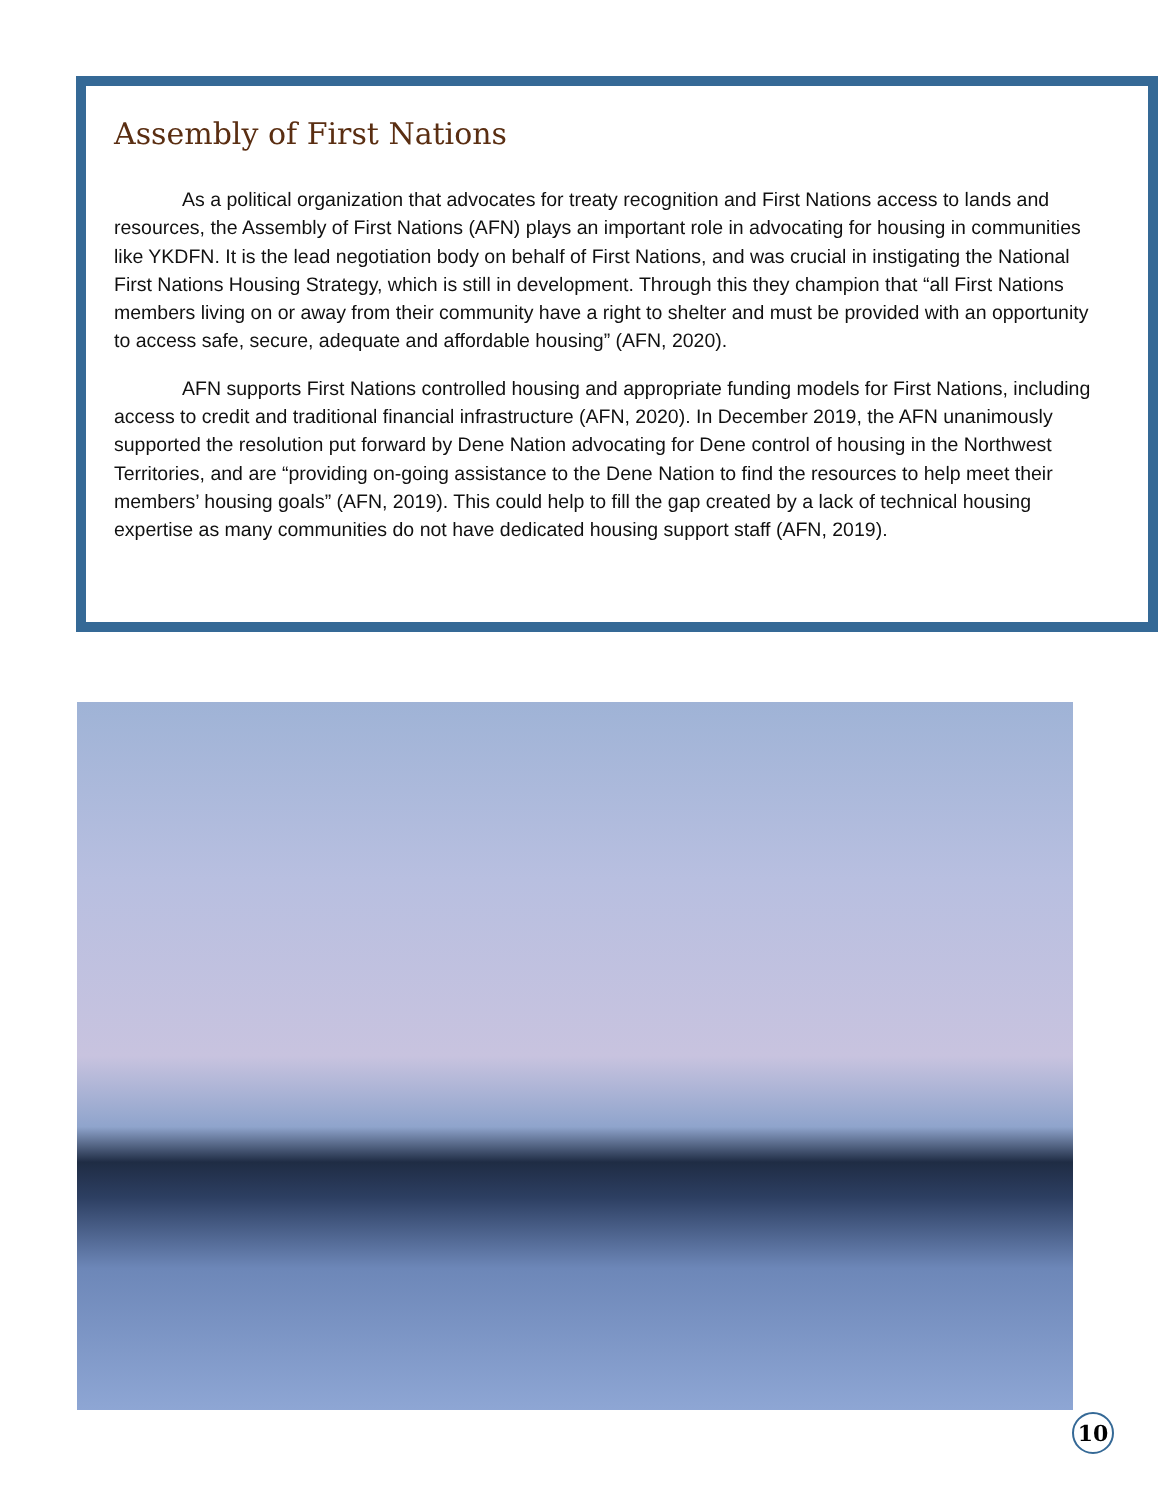Assembly of First Nations
As a political organization that advocates for treaty recognition and First Nations access to lands and resources, the Assembly of First Nations (AFN) plays an important role in advocating for housing in communities like YKDFN. It is the lead negotiation body on behalf of First Nations, and was crucial in instigating the National First Nations Housing Strategy, which is still in development. Through this they champion that “all First Nations members living on or away from their community have a right to shelter and must be provided with an opportunity to access safe, secure, adequate and affordable housing” (AFN, 2020).
AFN supports First Nations controlled housing and appropriate funding models for First Nations, including access to credit and traditional financial infrastructure (AFN, 2020). In December 2019, the AFN unanimously supported the resolution put forward by Dene Nation advocating for Dene control of housing in the Northwest Territories, and are “providing on-going assistance to the Dene Nation to find the resources to help meet their members’ housing goals” (AFN, 2019). This could help to fill the gap created by a lack of technical housing expertise as many communities do not have dedicated housing support staff (AFN, 2019).
10